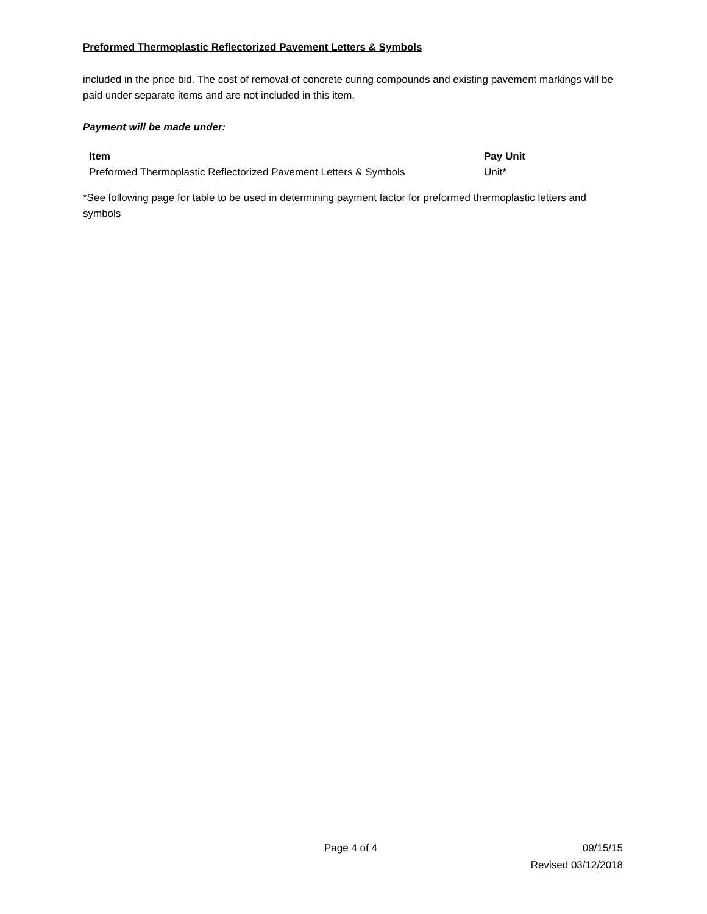Preformed Thermoplastic Reflectorized Pavement Letters & Symbols
included in the price bid. The cost of removal of concrete curing compounds and existing pavement markings will be paid under separate items and are not included in this item.
Payment will be made under:
| Item | Pay Unit |
| --- | --- |
| Preformed Thermoplastic Reflectorized Pavement Letters & Symbols | Unit* |
*See following page for table to be used in determining payment factor for preformed thermoplastic letters and symbols
Page 4 of 4 09/15/15
Revised 03/12/2018